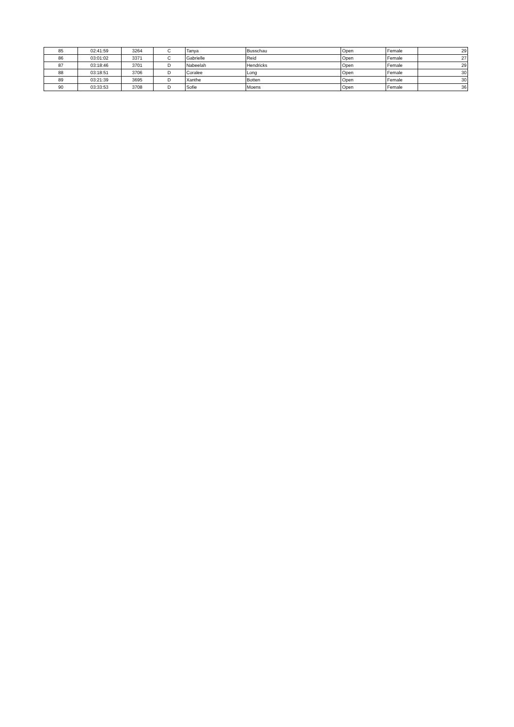| 85 | 02:41:59 | 3264 | C | Tanya | Busschau | Open | Female | 29 |
| 86 | 03:01:02 | 3371 | C | Gabrielle | Reid | Open | Female | 27 |
| 87 | 03:18:46 | 3701 | D | Nabeelah | Hendricks | Open | Female | 29 |
| 88 | 03:18:51 | 3706 | D | Coralee | Long | Open | Female | 30 |
| 89 | 03:21:39 | 3695 | D | Xanthe | Botten | Open | Female | 30 |
| 90 | 03:33:53 | 3708 | D | Sofie | Moens | Open | Female | 36 |